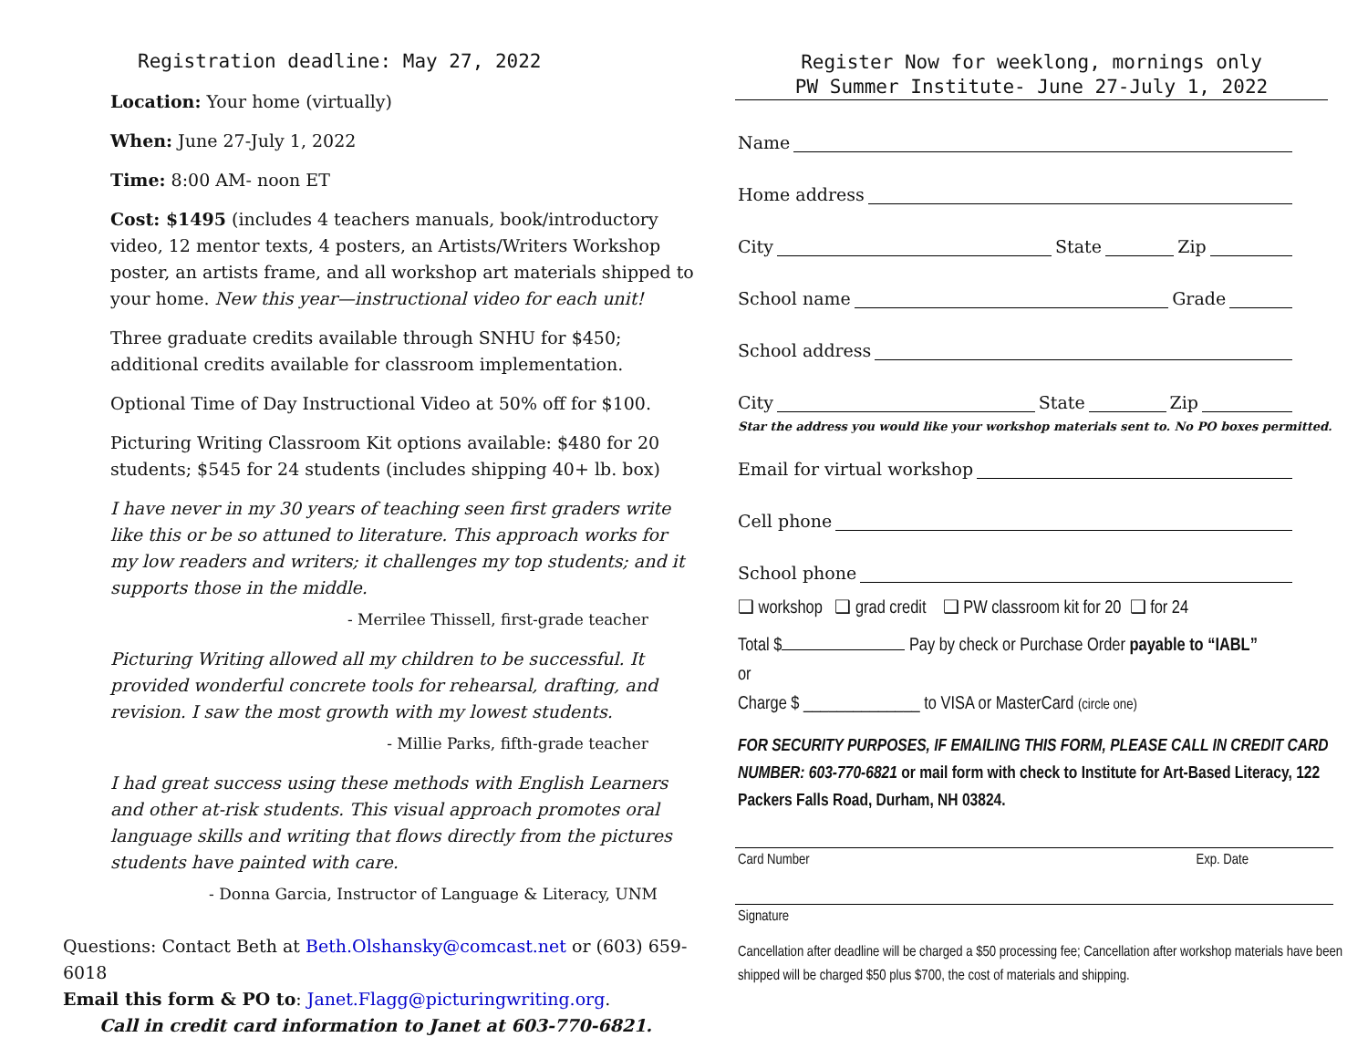Registration deadline: May 27, 2022
Location: Your home (virtually)
When: June 27-July 1, 2022
Time: 8:00 AM- noon ET
Cost: $1495 (includes 4 teachers manuals, book/introductory video, 12 mentor texts, 4 posters, an Artists/Writers Workshop poster, an artists frame, and all workshop art materials shipped to your home. New this year—instructional video for each unit!
Three graduate credits available through SNHU for $450; additional credits available for classroom implementation.
Optional Time of Day Instructional Video at 50% off for $100.
Picturing Writing Classroom Kit options available: $480 for 20 students; $545 for 24 students (includes shipping 40+ lb. box)
I have never in my 30 years of teaching seen first graders write like this or be so attuned to literature. This approach works for my low readers and writers; it challenges my top students; and it supports those in the middle.
- Merrilee Thissell, first-grade teacher
Picturing Writing allowed all my children to be successful. It provided wonderful concrete tools for rehearsal, drafting, and revision. I saw the most growth with my lowest students.
- Millie Parks, fifth-grade teacher
I had great success using these methods with English Learners and other at-risk students. This visual approach promotes oral language skills and writing that flows directly from the pictures students have painted with care.
- Donna Garcia, Instructor of Language & Literacy, UNM
Questions: Contact Beth at Beth.Olshansky@comcast.net or (603) 659-6018
Email this form & PO to: Janet.Flagg@picturingwriting.org.
Call in credit card information to Janet at 603-770-6821.
Register Now for weeklong, mornings only
PW Summer Institute- June 27-July 1, 2022
Name
Home address
City State Zip
School name Grade
School address
City State Zip
Star the address you would like your workshop materials sent to. No PO boxes permitted.
Email for virtual workshop
Cell phone
School phone
❑ workshop ❑ grad credit ❑ PW classroom kit for 20 ❑ for 24
Total $ Pay by check or Purchase Order payable to “IABL”
or
Charge $ ______________ to VISA or MasterCard (circle one)
FOR SECURITY PURPOSES, IF EMAILING THIS FORM, PLEASE CALL IN CREDIT CARD NUMBER: 603-770-6821 or mail form with check to Institute for Art-Based Literacy, 122 Packers Falls Road, Durham, NH 03824.
Card Number Exp. Date
Signature
Cancellation after deadline will be charged a $50 processing fee; Cancellation after workshop materials have been shipped will be charged $50 plus $700, the cost of materials and shipping.